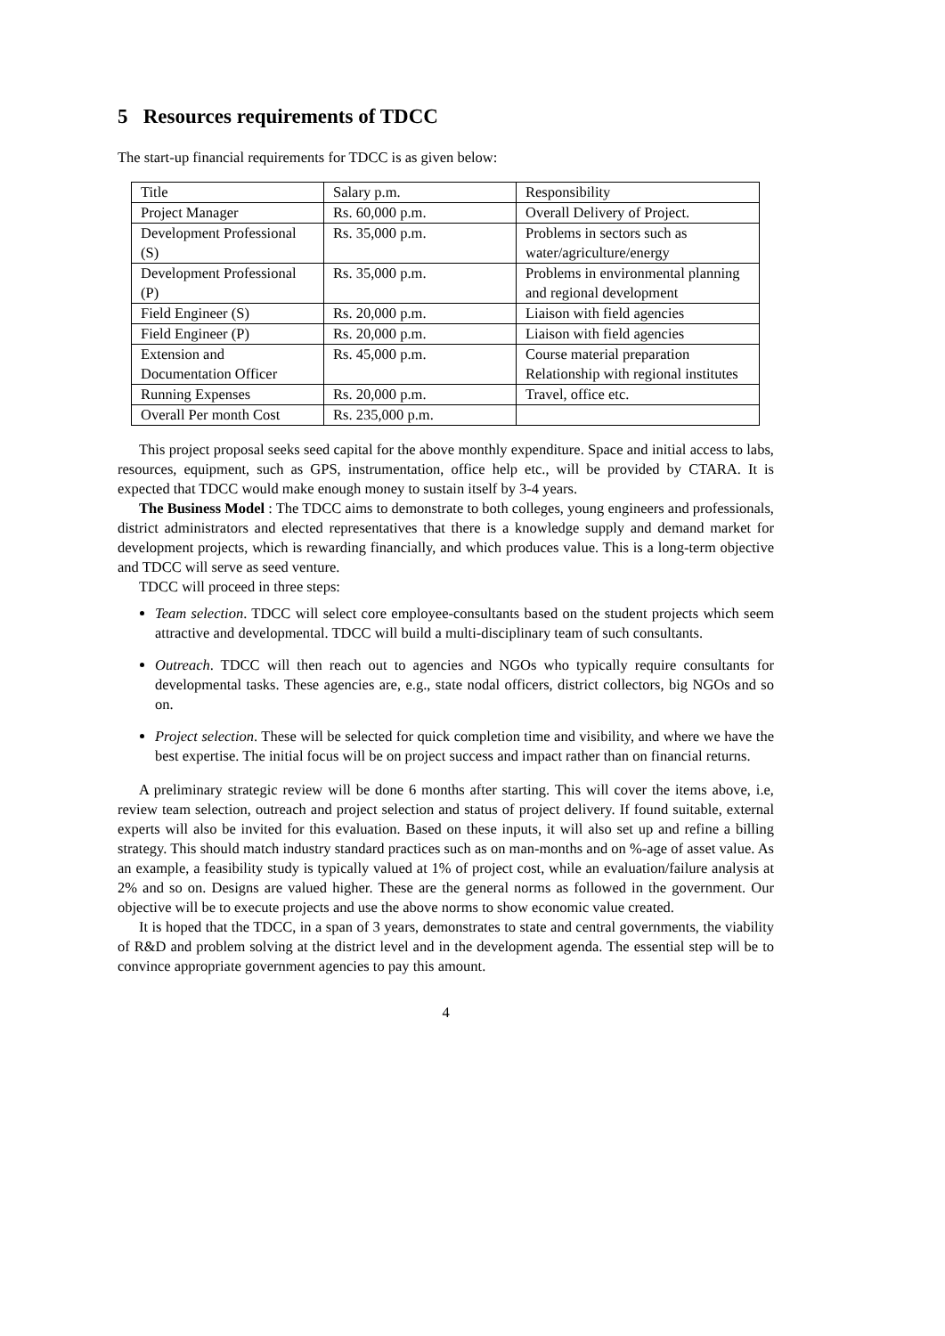5 Resources requirements of TDCC
The start-up financial requirements for TDCC is as given below:
| Title | Salary p.m. | Responsibility |
| Project Manager | Rs. 60,000 p.m. | Overall Delivery of Project. |
| Development Professional (S) | Rs. 35,000 p.m. | Problems in sectors such as water/agriculture/energy |
| Development Professional (P) | Rs. 35,000 p.m. | Problems in environmental planning and regional development |
| Field Engineer (S) | Rs. 20,000 p.m. | Liaison with field agencies |
| Field Engineer (P) | Rs. 20,000 p.m. | Liaison with field agencies |
| Extension and Documentation Officer | Rs. 45,000 p.m. | Course material preparation Relationship with regional institutes |
| Running Expenses | Rs. 20,000 p.m. | Travel, office etc. |
| Overall Per month Cost | Rs. 235,000 p.m. | |
This project proposal seeks seed capital for the above monthly expenditure. Space and initial access to labs, resources, equipment, such as GPS, instrumentation, office help etc., will be provided by CTARA. It is expected that TDCC would make enough money to sustain itself by 3-4 years.
The Business Model : The TDCC aims to demonstrate to both colleges, young engineers and professionals, district administrators and elected representatives that there is a knowledge supply and demand market for development projects, which is rewarding financially, and which produces value. This is a long-term objective and TDCC will serve as seed venture.
TDCC will proceed in three steps:
Team selection. TDCC will select core employee-consultants based on the student projects which seem attractive and developmental. TDCC will build a multi-disciplinary team of such consultants.
Outreach. TDCC will then reach out to agencies and NGOs who typically require consultants for developmental tasks. These agencies are, e.g., state nodal officers, district collectors, big NGOs and so on.
Project selection. These will be selected for quick completion time and visibility, and where we have the best expertise. The initial focus will be on project success and impact rather than on financial returns.
A preliminary strategic review will be done 6 months after starting. This will cover the items above, i.e, review team selection, outreach and project selection and status of project delivery. If found suitable, external experts will also be invited for this evaluation. Based on these inputs, it will also set up and refine a billing strategy. This should match industry standard practices such as on man-months and on %-age of asset value. As an example, a feasibility study is typically valued at 1% of project cost, while an evaluation/failure analysis at 2% and so on. Designs are valued higher. These are the general norms as followed in the government. Our objective will be to execute projects and use the above norms to show economic value created.
It is hoped that the TDCC, in a span of 3 years, demonstrates to state and central governments, the viability of R&D and problem solving at the district level and in the development agenda. The essential step will be to convince appropriate government agencies to pay this amount.
4